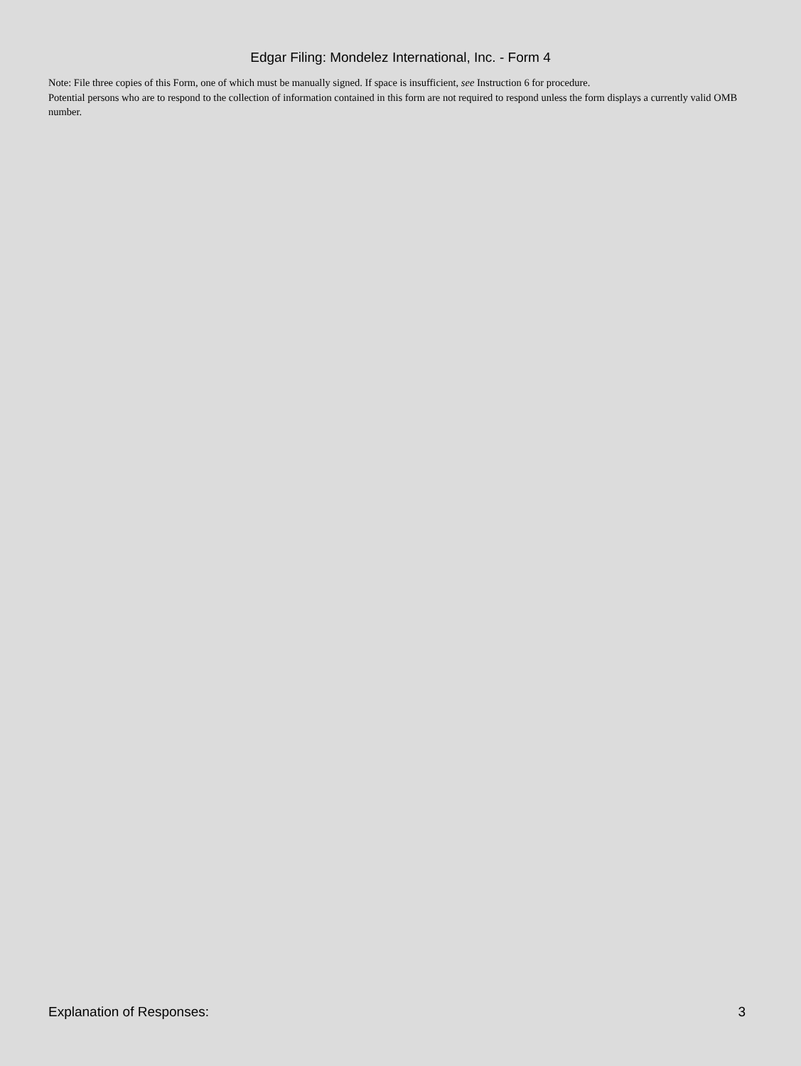Edgar Filing: Mondelez International, Inc. - Form 4
Note: File three copies of this Form, one of which must be manually signed. If space is insufficient, see Instruction 6 for procedure.
Potential persons who are to respond to the collection of information contained in this form are not required to respond unless the form displays a currently valid OMB number.
Explanation of Responses: 3